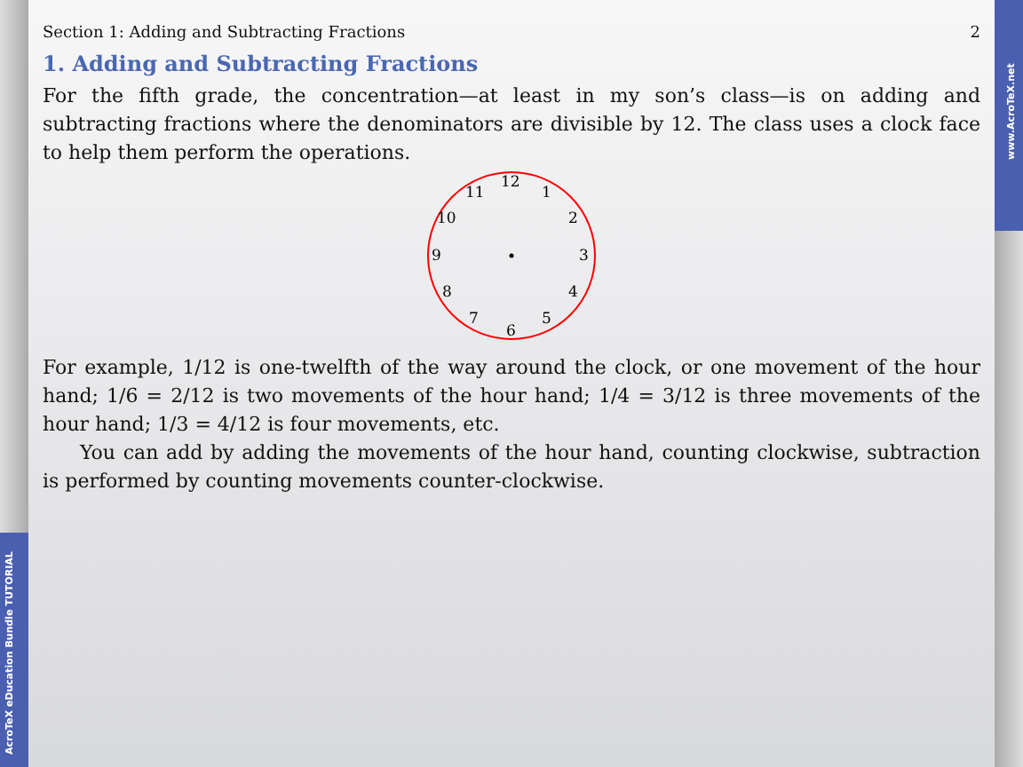AcroTeX eDucation Bundle TUTORIAL
www.AcroTeX.net
Section 1: Adding and Subtracting Fractions 2
1. Adding and Subtracting Fractions
For the fifth grade, the concentration—at least in my son’s class—is on adding and subtracting fractions where the denominators are divisible by 12. The class uses a clock face to help them perform the operations.
12
1
2
3
4
5
6
7
8
9
10
11
For example, 1/12 is one-twelfth of the way around the clock, or one movement of the hour hand; 1/6 = 2/12 is two movements of the hour hand; 1/4 = 3/12 is three movements of the hour hand; 1/3 = 4/12 is four movements, etc.
You can add by adding the movements of the hour hand, counting clockwise, subtraction is performed by counting movements counter-clockwise.